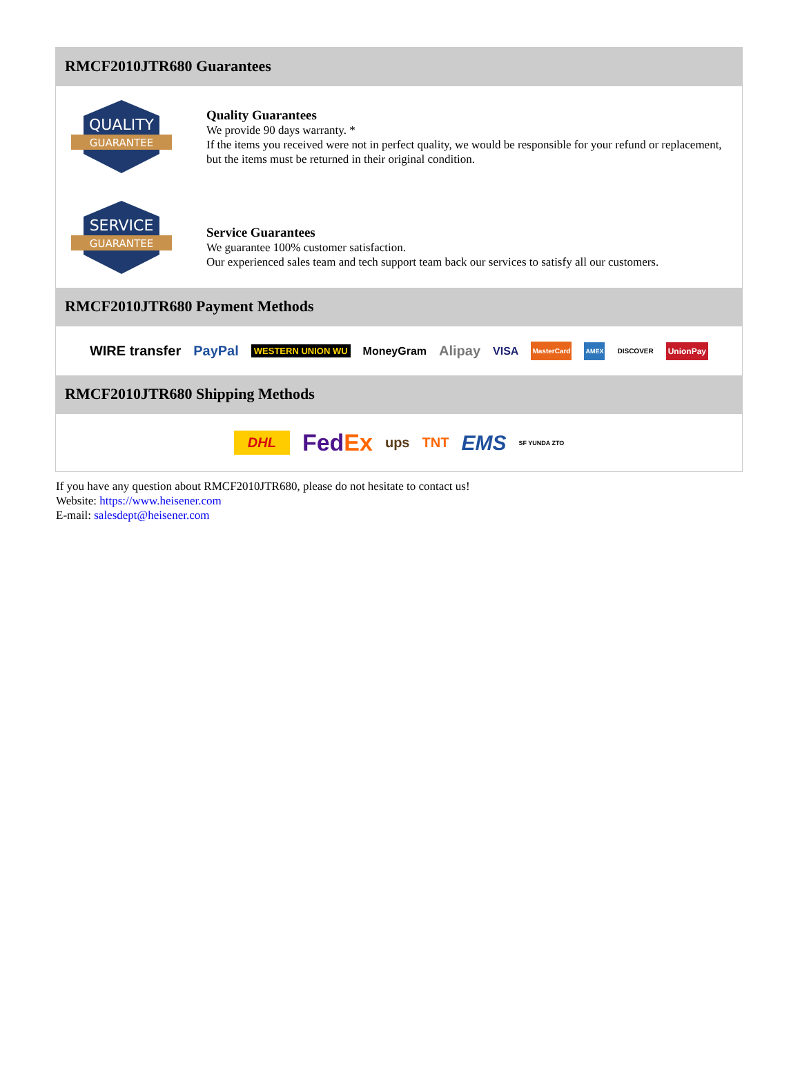RMCF2010JTR680 Guarantees
QUALITY
GUARANTEE
Quality Guarantees
We provide 90 days warranty. *
If the items you received were not in perfect quality, we would be responsible for your refund or replacement, but the items must be returned in their original condition.
SERVICE
GUARANTEE
Service Guarantees
We guarantee 100% customer satisfaction.
Our experienced sales team and tech support team back our services to satisfy all our customers.
RMCF2010JTR680 Payment Methods
WIRE transfer PayPal WESTERN UNION WU MoneyGram Alipay VISA MasterCard AMEX DISCOVER UnionPay
RMCF2010JTR680 Shipping Methods
DHL FedEx ups TNT EMS SF YUNDA ZTO
If you have any question about RMCF2010JTR680, please do not hesitate to contact us!
Website: https://www.heisener.com
E-mail: salesdept@heisener.com